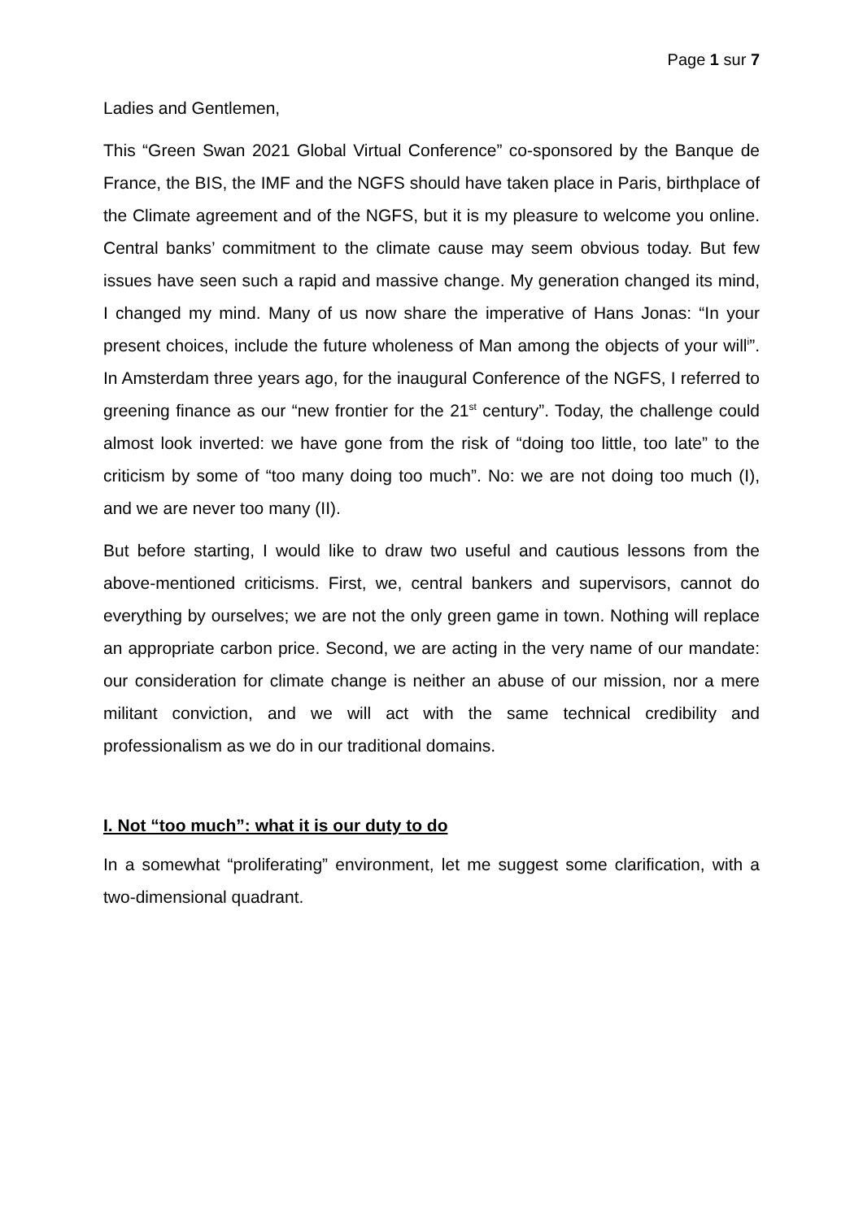Page 1 sur 7
Ladies and Gentlemen,
This “Green Swan 2021 Global Virtual Conference” co-sponsored by the Banque de France, the BIS, the IMF and the NGFS should have taken place in Paris, birthplace of the Climate agreement and of the NGFS, but it is my pleasure to welcome you online. Central banks’ commitment to the climate cause may seem obvious today. But few issues have seen such a rapid and massive change. My generation changed its mind, I changed my mind. Many of us now share the imperative of Hans Jonas: “In your present choices, include the future wholeness of Man among the objects of your will<sup>i</sup>”. In Amsterdam three years ago, for the inaugural Conference of the NGFS, I referred to greening finance as our “new frontier for the 21<sup>st</sup> century”. Today, the challenge could almost look inverted: we have gone from the risk of “doing too little, too late” to the criticism by some of “too many doing too much”. No: we are not doing too much (I), and we are never too many (II).
But before starting, I would like to draw two useful and cautious lessons from the above-mentioned criticisms. First, we, central bankers and supervisors, cannot do everything by ourselves; we are not the only green game in town. Nothing will replace an appropriate carbon price. Second, we are acting in the very name of our mandate: our consideration for climate change is neither an abuse of our mission, nor a mere militant conviction, and we will act with the same technical credibility and professionalism as we do in our traditional domains.
I. Not “too much”: what it is our duty to do
In a somewhat “proliferating” environment, let me suggest some clarification, with a two-dimensional quadrant.